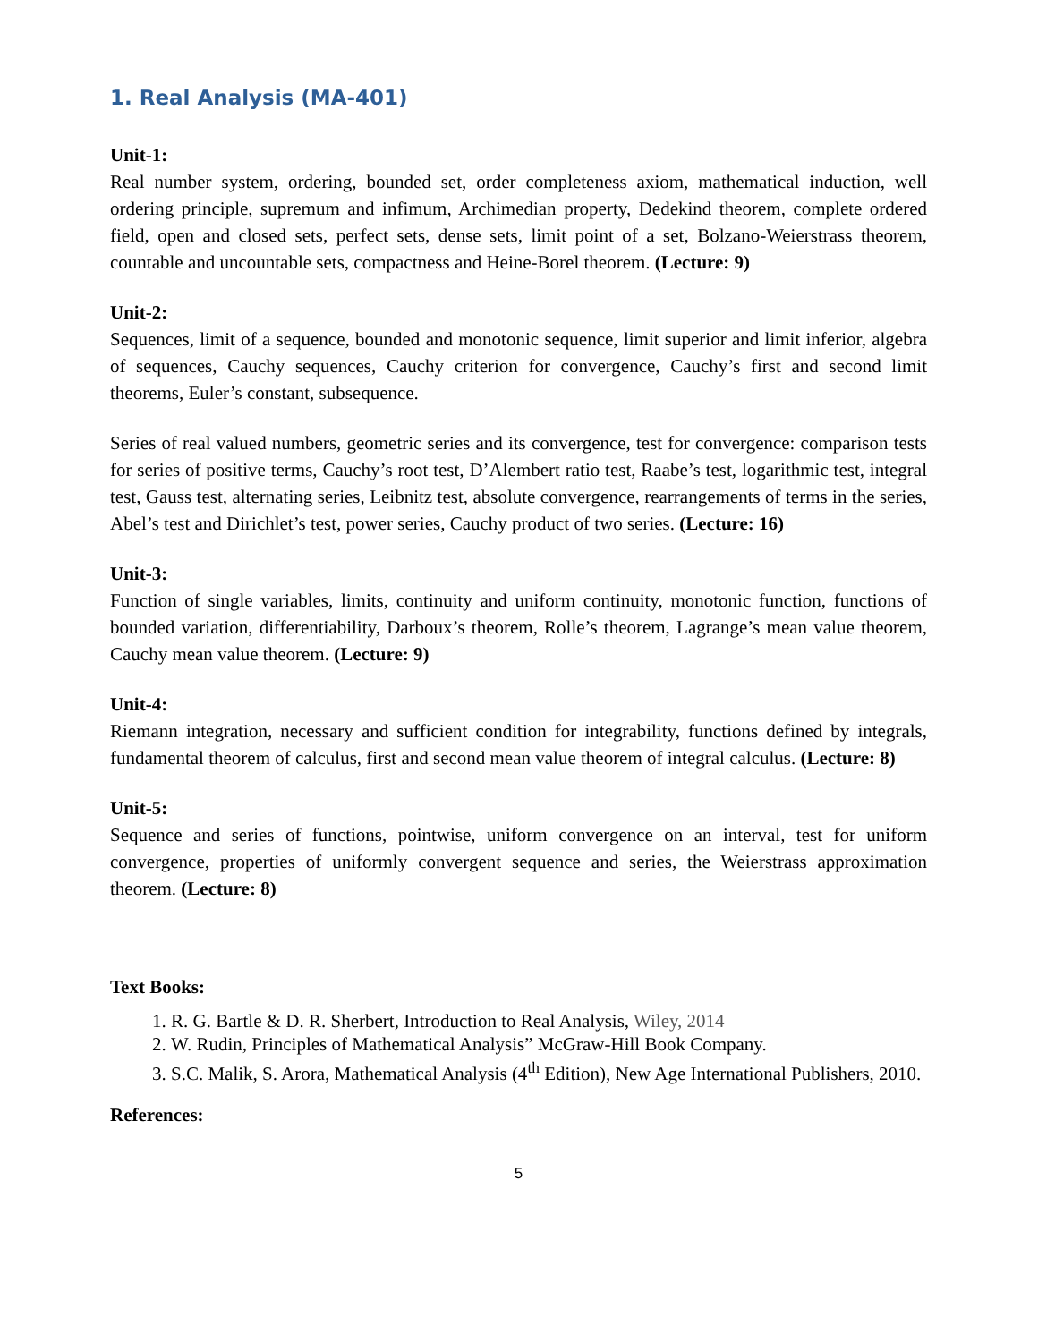1. Real Analysis (MA-401)
Unit-1:
Real number system, ordering, bounded set, order completeness axiom, mathematical induction, well ordering principle, supremum and infimum, Archimedian property, Dedekind theorem, complete ordered field, open and closed sets, perfect sets, dense sets, limit point of a set, Bolzano-Weierstrass theorem, countable and uncountable sets, compactness and Heine-Borel theorem. (Lecture: 9)
Unit-2:
Sequences, limit of a sequence, bounded and monotonic sequence, limit superior and limit inferior, algebra of sequences, Cauchy sequences, Cauchy criterion for convergence, Cauchy’s first and second limit theorems, Euler’s constant, subsequence.
Series of real valued numbers, geometric series and its convergence, test for convergence: comparison tests for series of positive terms, Cauchy’s root test, D’Alembert ratio test, Raabe’s test, logarithmic test, integral test, Gauss test, alternating series, Leibnitz test, absolute convergence, rearrangements of terms in the series, Abel’s test and Dirichlet’s test, power series, Cauchy product of two series. (Lecture: 16)
Unit-3:
Function of single variables, limits, continuity and uniform continuity, monotonic function, functions of bounded variation, differentiability, Darboux’s theorem, Rolle’s theorem, Lagrange’s mean value theorem, Cauchy mean value theorem. (Lecture: 9)
Unit-4:
Riemann integration, necessary and sufficient condition for integrability, functions defined by integrals, fundamental theorem of calculus, first and second mean value theorem of integral calculus. (Lecture: 8)
Unit-5:
Sequence and series of functions, pointwise, uniform convergence on an interval, test for uniform convergence, properties of uniformly convergent sequence and series, the Weierstrass approximation theorem. (Lecture: 8)
Text Books:
1. R. G. Bartle & D. R. Sherbert, Introduction to Real Analysis, Wiley, 2014
2. W. Rudin, Principles of Mathematical Analysis” McGraw-Hill Book Company.
3. S.C. Malik, S. Arora, Mathematical Analysis (4<sup>th</sup> Edition), New Age International Publishers, 2010.
References:
5